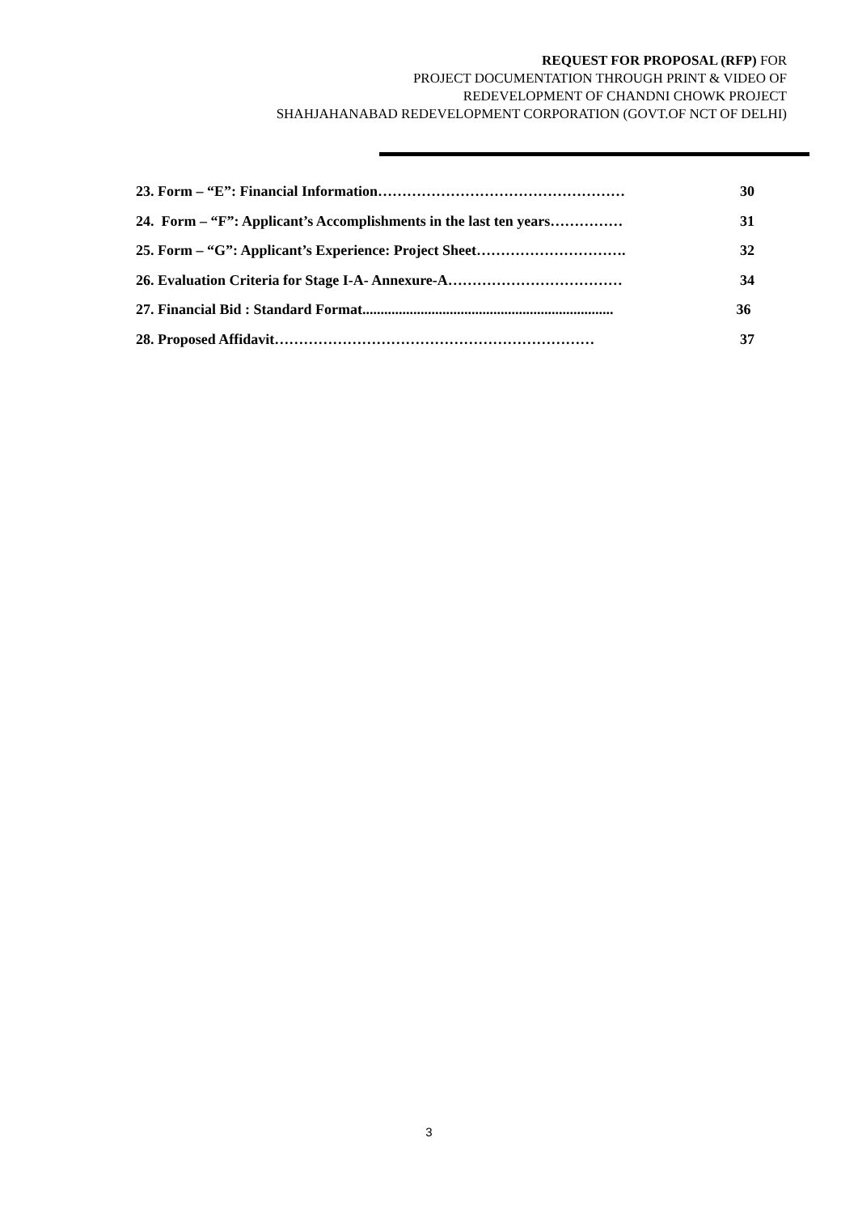REQUEST FOR PROPOSAL (RFP) FOR
PROJECT DOCUMENTATION THROUGH PRINT & VIDEO OF
REDEVELOPMENT OF CHANDNI CHOWK PROJECT
SHAHJAHANABAD REDEVELOPMENT CORPORATION (GOVT.OF NCT OF DELHI)
23. Form – “E”: Financial Information…………………………………………… 30
24. Form – “F”: Applicant’s Accomplishments in the last ten years…………… 31
25. Form – “G”: Applicant’s Experience: Project Sheet…………………………. 32
26. Evaluation Criteria for Stage I-A- Annexure-A……………………………… 34
27. Financial Bid : Standard Format..................................................................... 36
28. Proposed Affidavit………………………………………………………… 37
3